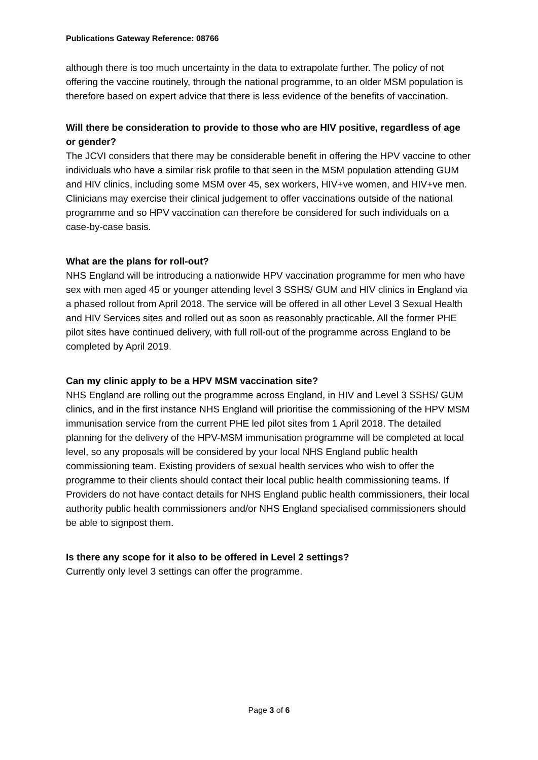Publications Gateway Reference: 08766
although there is too much uncertainty in the data to extrapolate further. The policy of not offering the vaccine routinely, through the national programme, to an older MSM population is therefore based on expert advice that there is less evidence of the benefits of vaccination.
Will there be consideration to provide to those who are HIV positive, regardless of age or gender?
The JCVI considers that there may be considerable benefit in offering the HPV vaccine to other individuals who have a similar risk profile to that seen in the MSM population attending GUM and HIV clinics, including some MSM over 45, sex workers, HIV+ve women, and HIV+ve men. Clinicians may exercise their clinical judgement to offer vaccinations outside of the national programme and so HPV vaccination can therefore be considered for such individuals on a case-by-case basis.
What are the plans for roll-out?
NHS England will be introducing a nationwide HPV vaccination programme for men who have sex with men aged 45 or younger attending level 3 SSHS/ GUM and HIV clinics in England via a phased rollout from April 2018. The service will be offered in all other Level 3 Sexual Health and HIV Services sites and rolled out as soon as reasonably practicable. All the former PHE pilot sites have continued delivery, with full roll-out of the programme across England to be completed by April 2019.
Can my clinic apply to be a HPV MSM vaccination site?
NHS England are rolling out the programme across England, in HIV and Level 3 SSHS/ GUM clinics, and in the first instance NHS England will prioritise the commissioning of the HPV MSM immunisation service from the current PHE led pilot sites from 1 April 2018. The detailed planning for the delivery of the HPV-MSM immunisation programme will be completed at local level, so any proposals will be considered by your local NHS England public health commissioning team. Existing providers of sexual health services who wish to offer the programme to their clients should contact their local public health commissioning teams. If Providers do not have contact details for NHS England public health commissioners, their local authority public health commissioners and/or NHS England specialised commissioners should be able to signpost them.
Is there any scope for it also to be offered in Level 2 settings?
Currently only level 3 settings can offer the programme.
Page 3 of 6